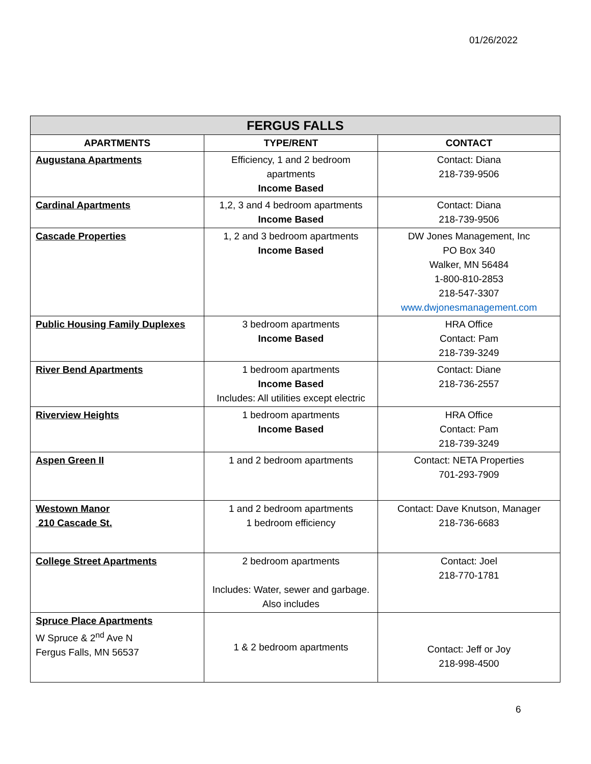01/26/2022
| FERGUS FALLS | | |
| --- | --- | --- |
| APARTMENTS | TYPE/RENT | CONTACT |
| Augustana Apartments | Efficiency, 1 and 2 bedroom apartments Income Based | Contact: Diana 218-739-9506 |
| Cardinal Apartments | 1,2, 3 and 4 bedroom apartments Income Based | Contact: Diana 218-739-9506 |
| Cascade Properties | 1, 2 and 3 bedroom apartments Income Based | DW Jones Management, Inc PO Box 340 Walker, MN 56484 1-800-810-2853 218-547-3307 www.dwjonesmanagement.com |
| Public Housing Family Duplexes | 3 bedroom apartments Income Based | HRA Office Contact: Pam 218-739-3249 |
| River Bend Apartments | 1 bedroom apartments Income Based Includes: All utilities except electric | Contact: Diane 218-736-2557 |
| Riverview Heights | 1 bedroom apartments Income Based | HRA Office Contact: Pam 218-739-3249 |
| Aspen Green II | 1 and 2 bedroom apartments | Contact: NETA Properties 701-293-7909 |
| Westown Manor 210 Cascade St. | 1 and 2 bedroom apartments 1 bedroom efficiency | Contact: Dave Knutson, Manager 218-736-6683 |
| College Street Apartments | 2 bedroom apartments Includes: Water, sewer and garbage. Also includes | Contact: Joel 218-770-1781 |
| Spruce Place Apartments W Spruce & 2<sup>nd</sup> Ave N Fergus Falls, MN 56537 | 1 & 2 bedroom apartments | Contact: Jeff or Joy 218-998-4500 |
6